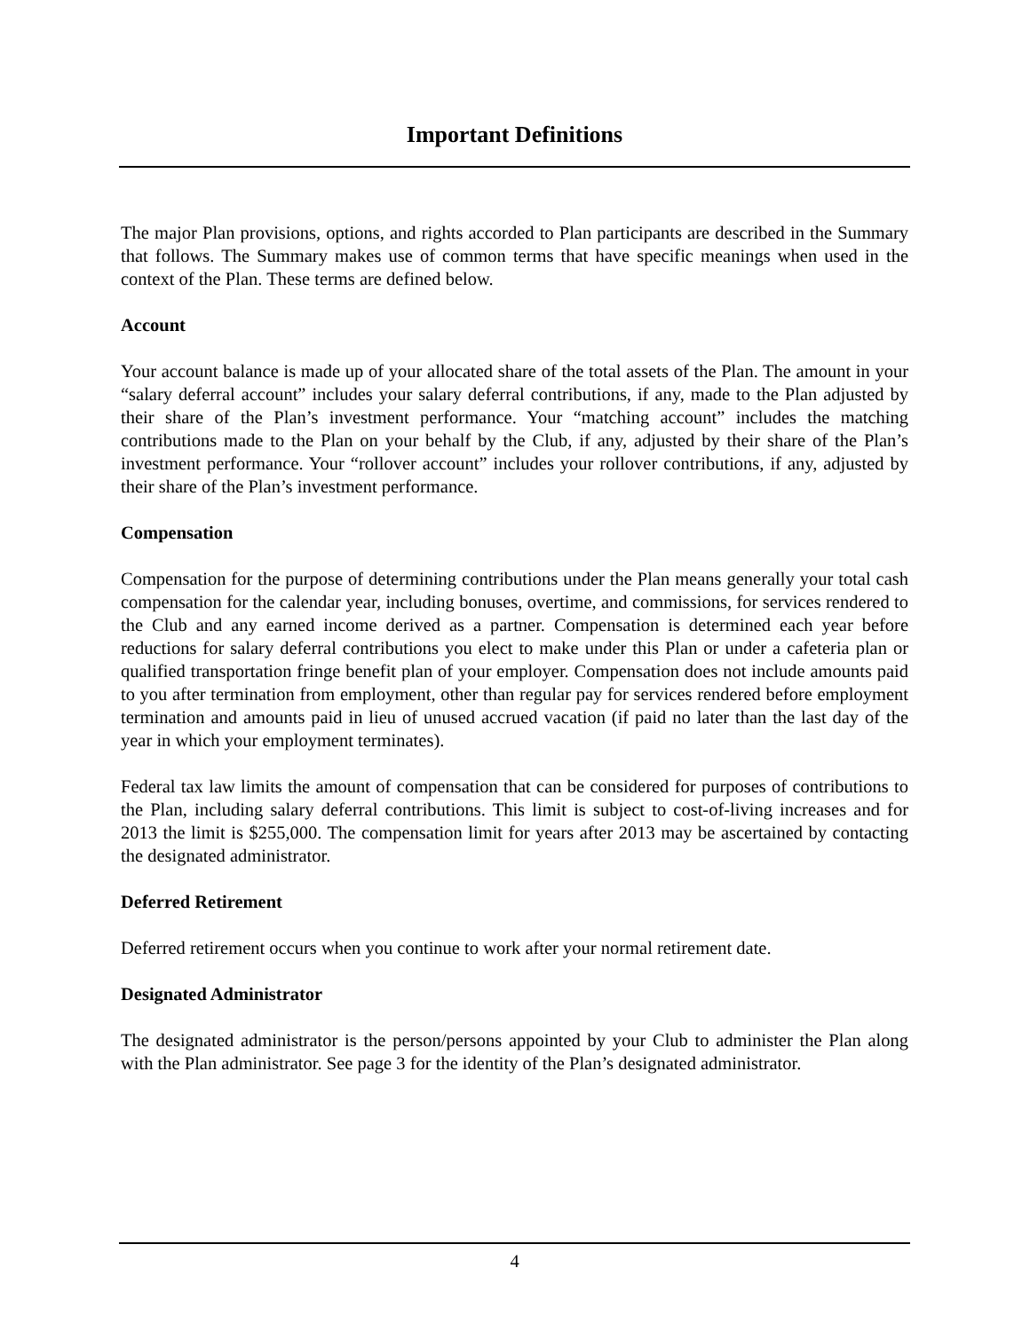Important Definitions
The major Plan provisions, options, and rights accorded to Plan participants are described in the Summary that follows. The Summary makes use of common terms that have specific meanings when used in the context of the Plan. These terms are defined below.
Account
Your account balance is made up of your allocated share of the total assets of the Plan. The amount in your “salary deferral account” includes your salary deferral contributions, if any, made to the Plan adjusted by their share of the Plan’s investment performance. Your “matching account” includes the matching contributions made to the Plan on your behalf by the Club, if any, adjusted by their share of the Plan’s investment performance. Your “rollover account” includes your rollover contributions, if any, adjusted by their share of the Plan’s investment performance.
Compensation
Compensation for the purpose of determining contributions under the Plan means generally your total cash compensation for the calendar year, including bonuses, overtime, and commissions, for services rendered to the Club and any earned income derived as a partner. Compensation is determined each year before reductions for salary deferral contributions you elect to make under this Plan or under a cafeteria plan or qualified transportation fringe benefit plan of your employer. Compensation does not include amounts paid to you after termination from employment, other than regular pay for services rendered before employment termination and amounts paid in lieu of unused accrued vacation (if paid no later than the last day of the year in which your employment terminates).
Federal tax law limits the amount of compensation that can be considered for purposes of contributions to the Plan, including salary deferral contributions. This limit is subject to cost-of-living increases and for 2013 the limit is $255,000. The compensation limit for years after 2013 may be ascertained by contacting the designated administrator.
Deferred Retirement
Deferred retirement occurs when you continue to work after your normal retirement date.
Designated Administrator
The designated administrator is the person/persons appointed by your Club to administer the Plan along with the Plan administrator. See page 3 for the identity of the Plan’s designated administrator.
4